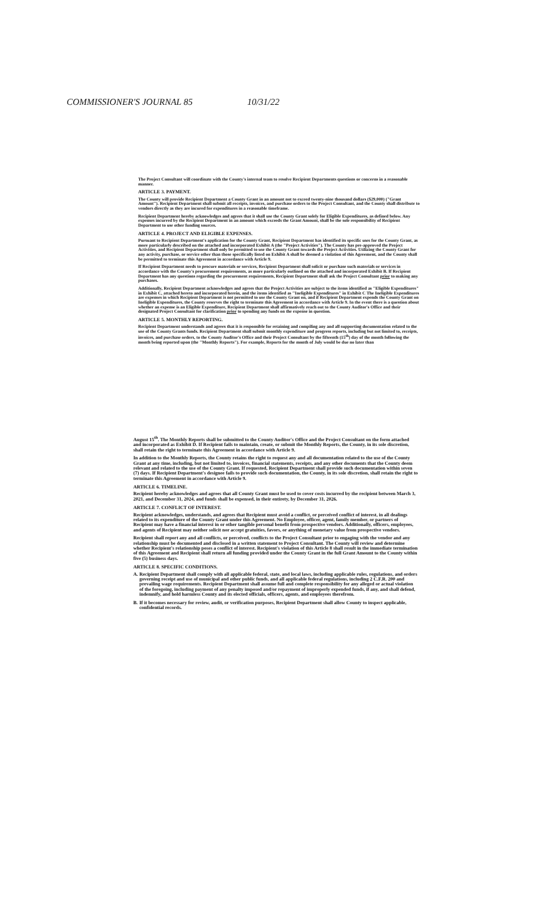COMMISSIONER'S JOURNAL 85 10/31/22
The Project Consultant will coordinate with the County's internal team to resolve Recipient Departments questions or concerns in a reasonable manner.
ARTICLE 3. PAYMENT.
The County will provide Recipient Department a County Grant in an amount not to exceed twenty-nine thousand dollars ($29,000) ("Grant Amount"). Recipient Department shall submit all receipts, invoices, and purchase orders to the Project Consultant, and the County shall distribute to vendors directly as they are incured for expenditures in a reasonable timeframe.
Recipient Department hereby acknowledges and agrees that it shall use the County Grant solely for Eligible Expenditures, as defined below. Any expenses incurred by the Recipient Department in an amount which exceeds the Grant Amount, shall be the sole responsibility of Recipient Department to use other funding sources.
ARTICLE 4. PROJECT AND ELIGIBLE EXPENSES.
Pursuant to Recipient Department's application for the County Grant, Recipient Department has identified its specific uses for the County Grant, as more particularly described on the attached and incorporated Exhibit A (the "Project Activities"). The County has pre-approved the Project Activities, and Recipient Department shall only be permitted to use the County Grant towards the Project Activities. Utilizing the County Grant for any activity, purchase, or service other than those specifically listed on Exhibit A shall be deemed a violation of this Agreement, and the County shall be permitted to terminate this Agreement in accordance with Article 9.
If Recipient Department needs to procure materials or services, Recipient Department shall solicit or purchase such materials or services in accordance with the County's procurement requirements, as more particularly outlined on the attached and incorporated Exhibit B. If Recipient Department has any questions regarding the procurement requirements, Recipient Department shall ask the Project Consultant prior to making any purchases.
Additionally, Recipient Department acknowledges and agrees that the Project Activities are subject to the items identified as "Eligible Expenditures" in Exhibit C, attached hereto and incorporated herein, and the items identified as "Ineligible Expenditures" in Exhibit C The Ineligible Expenditures are expenses in which Recipient Department is not permitted to use the County Grant on, and if Recipient Department expends the County Grant on Ineligible Expenditures, the County reserves the right to terminate this Agreement in accordance with Article 9. In the event there is a question about whether an expense is an Eligible Expenditure, Recipient Department shall affirmatively reach out to the County Auditor's Office and their designated Project Consultant for clarification prior to spending any funds on the expense in question.
ARTICLE 5. MONTHLY REPORTING.
Recipient Department understands and agrees that it is responsible for retaining and compiling any and all supporting documentation related to the use of the County Grants funds. Recipient Department shall submit monthly expenditure and progress reports, including but not limited to, receipts, invoices, and purchase orders, to the County Auditor's Office and their Project Consultant by the fifteenth (15<sup>th</sup>) day of the month following the month being reported upon (the "Monthly Reports"). For example, Reports for the month of July would be due no later than
August 15<sup>th</sup>. The Monthly Reports shall be submitted to the County Auditor's Office and the Project Consultant on the form attached and incorporated as Exhibit D. If Recipient fails to maintain, create, or submit the Monthly Reports, the County, in its sole discretion, shall retain the right to terminate this Agreement in accordance with Article 9.
In addition to the Monthly Reports, the County retains the right to request any and all documentation related to the use of the County Grant at any time, including, but not limited to, invoices, financial statements, receipts, and any other documents that the County deem relevant and related to the use of the County Grant. If requested, Recipient Department shall provide such documentation within seven (7) days. If Recipient Department's designee fails to provide such documentation, the County, in its sole discretion, shall retain the right to terminate this Agreement in accordance with Article 9.
ARTICLE 6. TIMELINE.
Recipient hereby acknowledges and agrees that all County Grant must be used to cover costs incurred by the recipient between March 3, 2021, and December 31, 2024, and funds shall be expensed, in their entirety, by December 31, 2026.
ARTICLE 7. CONFLICT OF INTEREST.
Recipient acknowledges, understands, and agrees that Recipient must avoid a conflict, or perceived conflict of interest, in all dealings related to its expenditure of the County Grant under this Agreement. No Employee, officer, agent, family member, or partners of Recipient may have a financial interest in or other tangible personal benefit from prospective vendors. Additionally, officers, employees, and agents of Recipient may neither solicit nor accept gratuities, favors, or anything of monetary value from prospective vendors.
Recipient shall report any and all conflicts, or perceived, conflicts to the Project Consultant prior to engaging with the vendor and any relationship must be documented and disclosed in a written statement to Project Consultant. The County will review and determine whether Recipient's relationship poses a conflict of interest. Recipient's violation of this Article 8 shall result in the immediate termination of this Agreement and Recipient shall return all funding provided under the County Grant in the full Grant Amount to the County within five (5) business days.
ARTICLE 8. SPECIFIC CONDITIONS.
A. Recipient Department shall comply with all applicable federal, state, and local laws, including applicable rules, regulations, and orders governing receipt and use of municipal and other public funds, and all applicable federal regulations, including 2 C.F.R. 200 and prevailing wage requirements. Recipient Department shall assume full and complete responsibility for any alleged or actual violation of the foregoing, including payment of any penalty imposed and/or repayment of improperly expended funds, if any, and shall defend, indemnify, and hold harmless County and its elected officials, officers, agents, and employees therefrom.
B. If it becomes necessary for review, audit, or verification purposes, Recipient Department shall allow County to inspect applicable, confidential records.